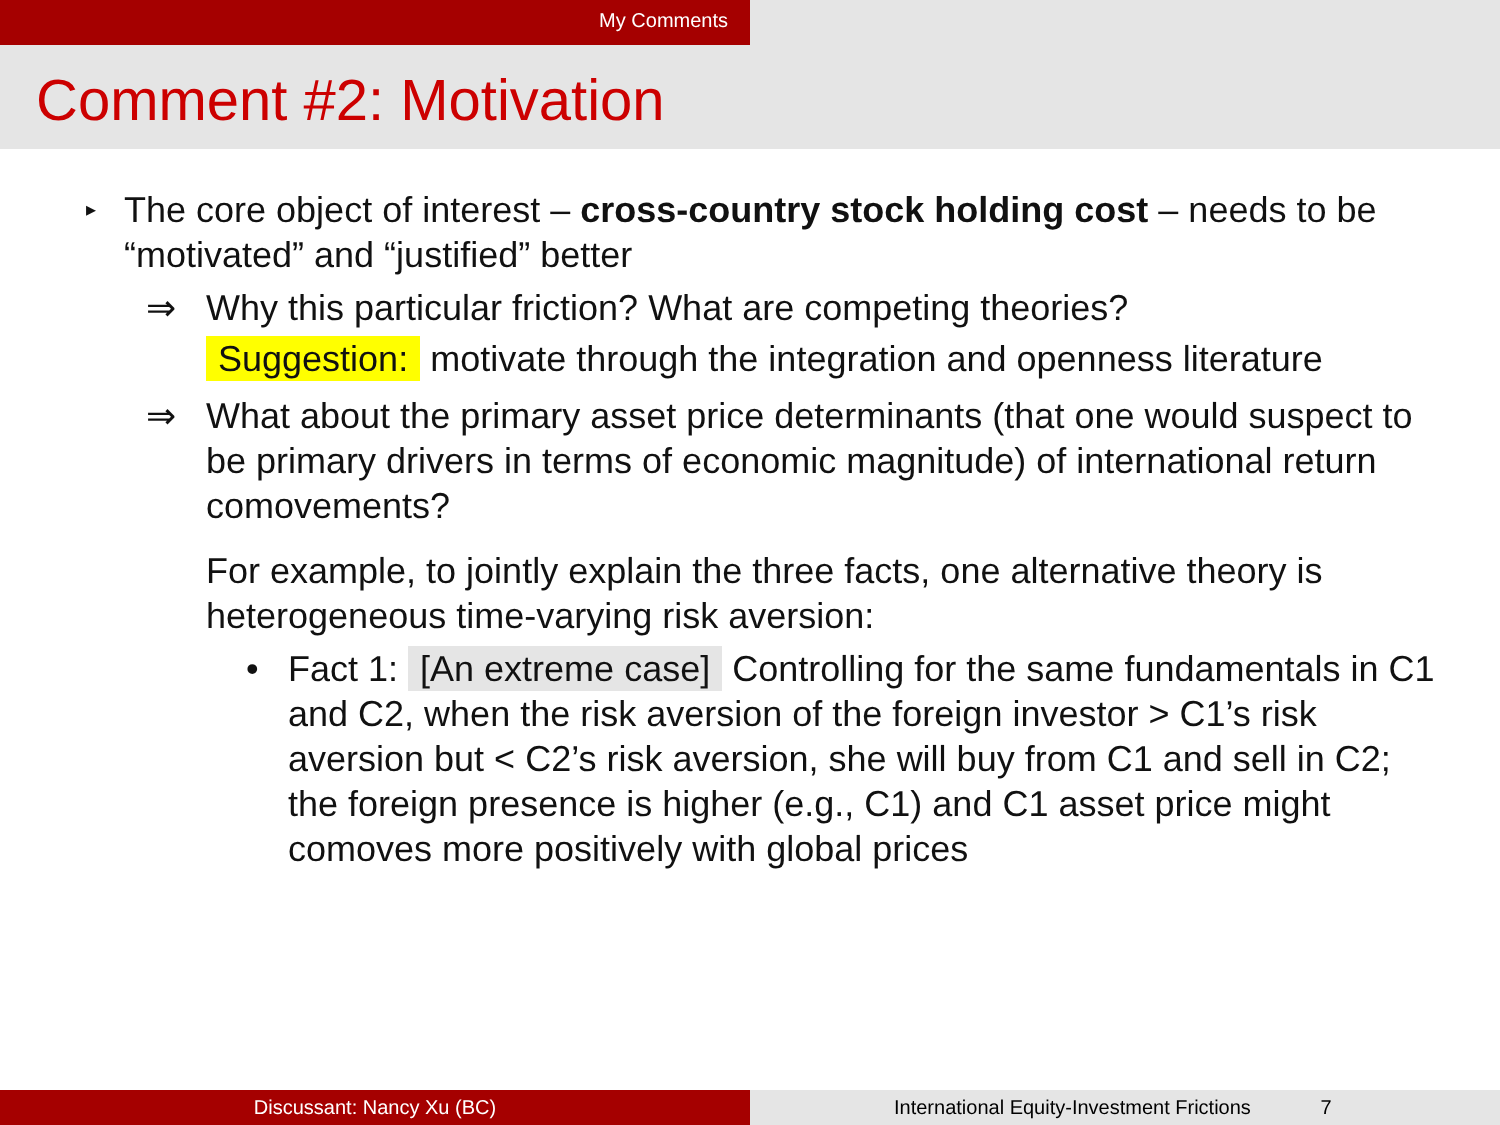My Comments
Comment #2: Motivation
▸
The core object of interest – cross-country stock holding cost – needs to be “motivated” and “justified” better
⇒ Why this particular friction? What are competing theories?
Suggestion: motivate through the integration and openness literature
⇒ What about the primary asset price determinants (that one would suspect to be primary drivers in terms of economic magnitude) of international return comovements?
For example, to jointly explain the three facts, one alternative theory is heterogeneous time-varying risk aversion:
• Fact 1: [An extreme case] Controlling for the same fundamentals in C1 and C2, when the risk aversion of the foreign investor > C1’s risk aversion but < C2’s risk aversion, she will buy from C1 and sell in C2; the foreign presence is higher (e.g., C1) and C1 asset price might comoves more positively with global prices
Discussant: Nancy Xu (BC) International Equity-Investment Frictions 7